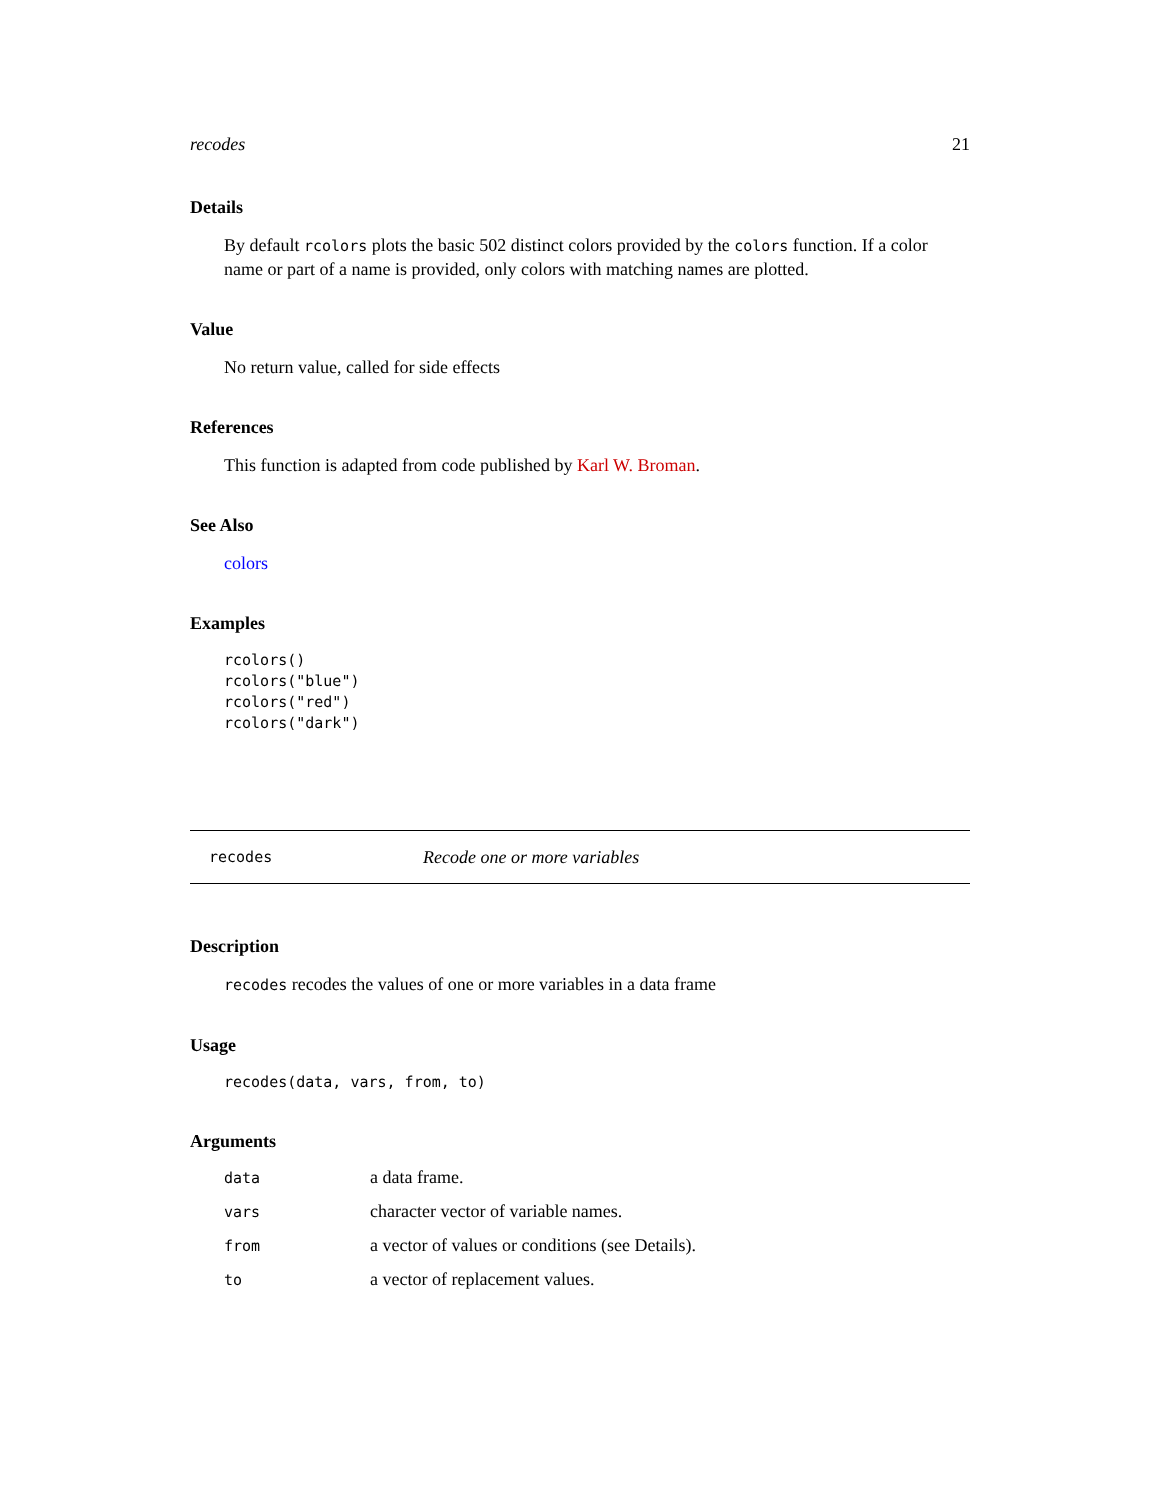recodes 21
Details
By default rcolors plots the basic 502 distinct colors provided by the colors function. If a color name or part of a name is provided, only colors with matching names are plotted.
Value
No return value, called for side effects
References
This function is adapted from code published by Karl W. Broman.
See Also
colors
Examples
rcolors()
rcolors("blue")
rcolors("red")
rcolors("dark")
recodes Recode one or more variables
Description
recodes recodes the values of one or more variables in a data frame
Usage
recodes(data, vars, from, to)
Arguments
| data | a data frame. |
| vars | character vector of variable names. |
| from | a vector of values or conditions (see Details). |
| to | a vector of replacement values. |